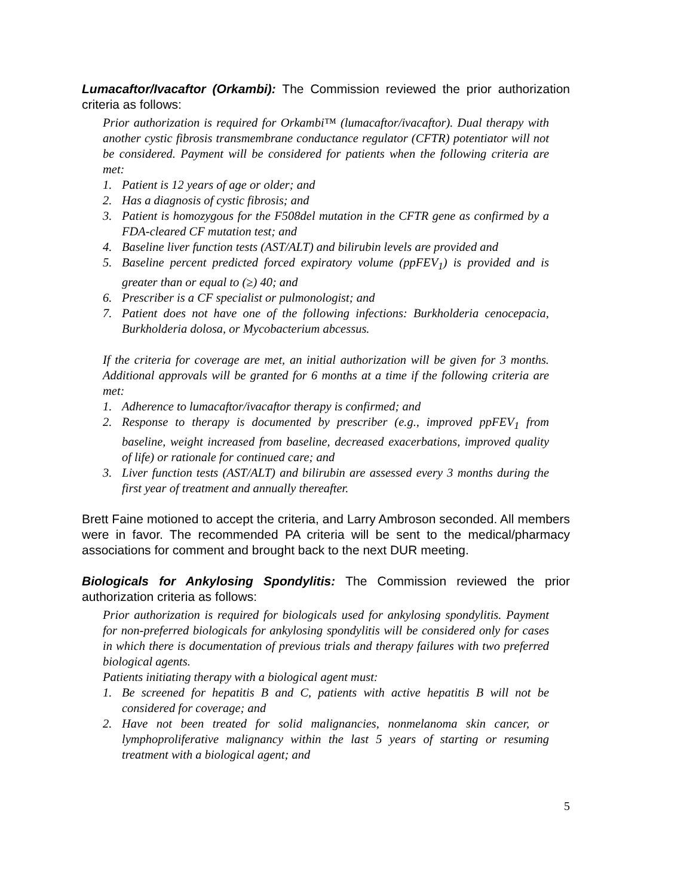Lumacaftor/Ivacaftor (Orkambi): The Commission reviewed the prior authorization criteria as follows:
Prior authorization is required for Orkambi™ (lumacaftor/ivacaftor). Dual therapy with another cystic fibrosis transmembrane conductance regulator (CFTR) potentiator will not be considered. Payment will be considered for patients when the following criteria are met:
1. Patient is 12 years of age or older; and
2. Has a diagnosis of cystic fibrosis; and
3. Patient is homozygous for the F508del mutation in the CFTR gene as confirmed by a FDA-cleared CF mutation test; and
4. Baseline liver function tests (AST/ALT) and bilirubin levels are provided and
5. Baseline percent predicted forced expiratory volume (ppFEV<sub>1</sub>) is provided and is greater than or equal to (≥) 40; and
6. Prescriber is a CF specialist or pulmonologist; and
7. Patient does not have one of the following infections: Burkholderia cenocepacia, Burkholderia dolosa, or Mycobacterium abcessus.
If the criteria for coverage are met, an initial authorization will be given for 3 months. Additional approvals will be granted for 6 months at a time if the following criteria are met:
1. Adherence to lumacaftor/ivacaftor therapy is confirmed; and
2. Response to therapy is documented by prescriber (e.g., improved ppFEV<sub>1</sub> from baseline, weight increased from baseline, decreased exacerbations, improved quality of life) or rationale for continued care; and
3. Liver function tests (AST/ALT) and bilirubin are assessed every 3 months during the first year of treatment and annually thereafter.
Brett Faine motioned to accept the criteria, and Larry Ambroson seconded. All members were in favor. The recommended PA criteria will be sent to the medical/pharmacy associations for comment and brought back to the next DUR meeting.
Biologicals for Ankylosing Spondylitis: The Commission reviewed the prior authorization criteria as follows:
Prior authorization is required for biologicals used for ankylosing spondylitis. Payment for non-preferred biologicals for ankylosing spondylitis will be considered only for cases in which there is documentation of previous trials and therapy failures with two preferred biological agents.
Patients initiating therapy with a biological agent must:
1. Be screened for hepatitis B and C, patients with active hepatitis B will not be considered for coverage; and
2. Have not been treated for solid malignancies, nonmelanoma skin cancer, or lymphoproliferative malignancy within the last 5 years of starting or resuming treatment with a biological agent; and
5